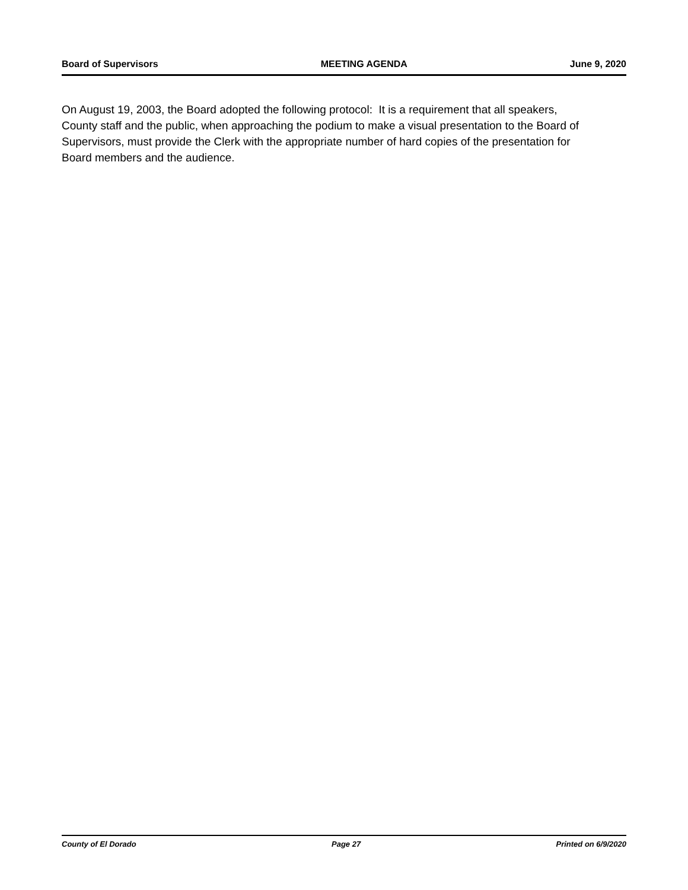Board of Supervisors MEETING AGENDA June 9, 2020
On August 19, 2003, the Board adopted the following protocol: It is a requirement that all speakers, County staff and the public, when approaching the podium to make a visual presentation to the Board of Supervisors, must provide the Clerk with the appropriate number of hard copies of the presentation for Board members and the audience.
County of El Dorado Page 27 Printed on 6/9/2020